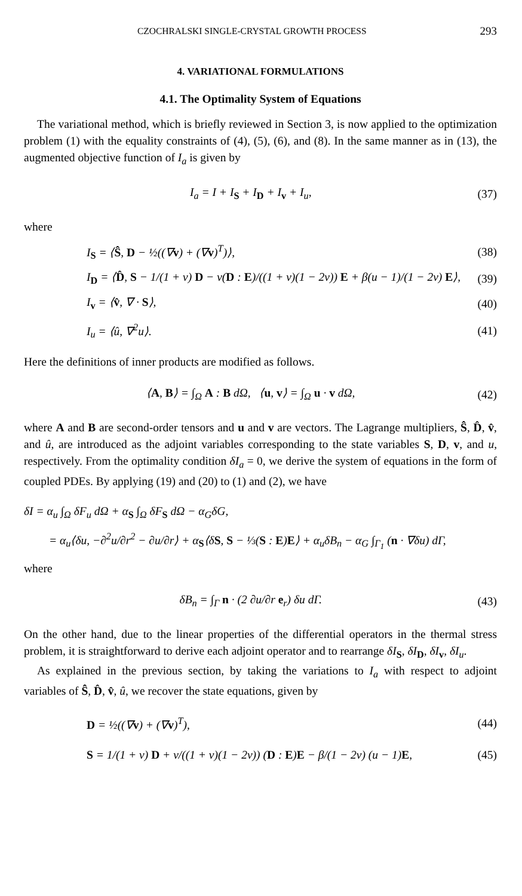CZOCHRALSKI SINGLE-CRYSTAL GROWTH PROCESS 293
4. VARIATIONAL FORMULATIONS
4.1. The Optimality System of Equations
The variational method, which is briefly reviewed in Section 3, is now applied to the optimization problem (1) with the equality constraints of (4), (5), (6), and (8). In the same manner as in (13), the augmented objective function of I<sub>a</sub> is given by
I<sub>a</sub> = I + I<sub>S</sub> + I<sub>D</sub> + I<sub>v</sub> + I<sub>u</sub>, (37)
where
I<sub>S</sub> = ⟨Ŝ, D − ½((∇v) + (∇v)<sup>T</sup>)⟩, (38)
I<sub>D</sub> = ⟨D̂, S − 1/(1 + ν) D − ν(D : E)/((1 + ν)(1 − 2ν)) E + β(u − 1)/(1 − 2ν) E⟩, (39)
I<sub>v</sub> = ⟨v̂, ∇ · S⟩, (40)
I<sub>u</sub> = ⟨û, ∇<sup>2</sup>u⟩. (41)
Here the definitions of inner products are modified as follows.
⟨A, B⟩ = ∫<sub>Ω</sub> A : B dΩ, ⟨u, v⟩ = ∫<sub>Ω</sub> u · v dΩ, (42)
where A and B are second-order tensors and u and v are vectors. The Lagrange multipliers, Ŝ, D̂, v̂, and û, are introduced as the adjoint variables corresponding to the state variables S, D, v, and u, respectively. From the optimality condition δI<sub>a</sub> = 0, we derive the system of equations in the form of coupled PDEs. By applying (19) and (20) to (1) and (2), we have
δI = α<sub>u</sub> ∫<sub>Ω</sub> δF<sub>u</sub> dΩ + α<sub>S</sub> ∫<sub>Ω</sub> δF<sub>S</sub> dΩ − α<sub>G</sub>δG,
= α<sub>u</sub>⟨δu, −∂<sup>2</sup>u/∂r<sup>2</sup> − ∂u/∂r⟩ + α<sub>S</sub>⟨δS, S − ⅓(S : E)E⟩ + α<sub>u</sub>δB<sub>n</sub> − α<sub>G</sub> ∫<sub>Γ<sub>1</sub></sub> (n · ∇δu) dΓ,
where
δB<sub>n</sub> = ∫<sub>Γ</sub> n · (2 ∂u/∂r e<sub>r</sub>) δu dΓ. (43)
On the other hand, due to the linear properties of the differential operators in the thermal stress problem, it is straightforward to derive each adjoint operator and to rearrange δI<sub>S</sub>, δI<sub>D</sub>, δI<sub>v</sub>, δI<sub>u</sub>.
As explained in the previous section, by taking the variations to I<sub>a</sub> with respect to adjoint variables of Ŝ, D̂, v̂, û, we recover the state equations, given by
D = ½((∇v) + (∇v)<sup>T</sup>), (44)
S = 1/(1 + ν) D + ν/((1 + ν)(1 − 2ν)) (D : E)E − β/(1 − 2ν) (u − 1)E, (45)